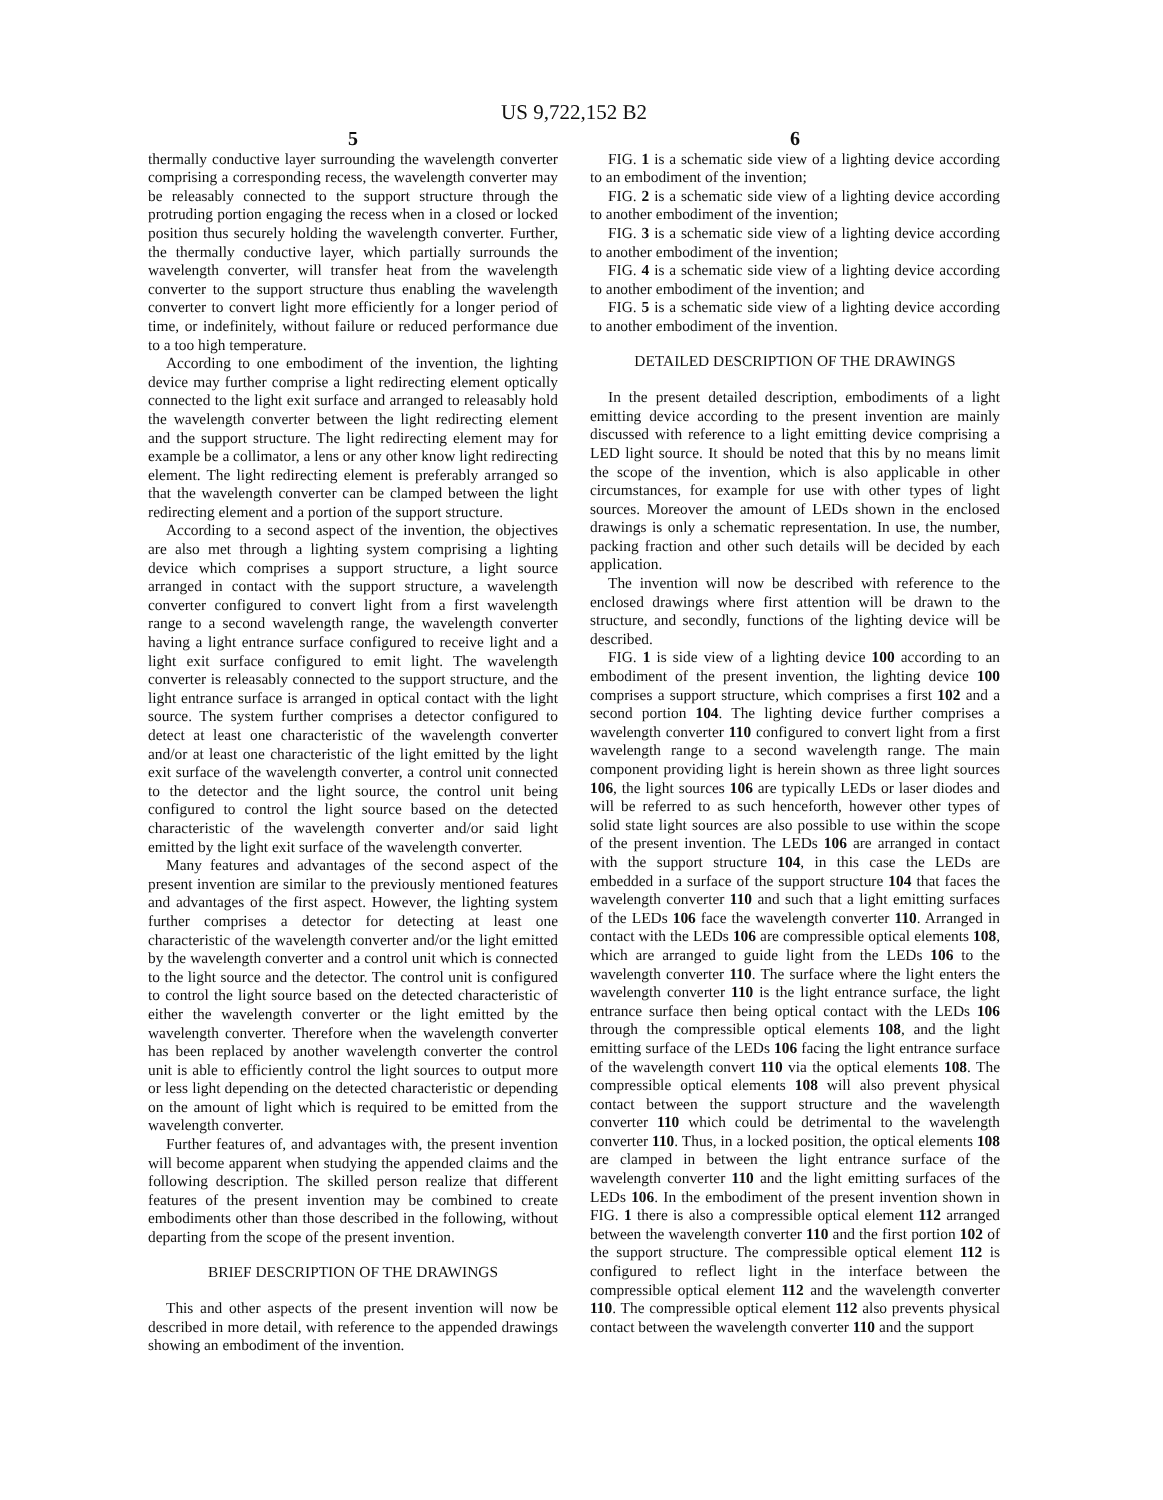US 9,722,152 B2
5
thermally conductive layer surrounding the wavelength converter comprising a corresponding recess, the wavelength converter may be releasably connected to the support structure through the protruding portion engaging the recess when in a closed or locked position thus securely holding the wavelength converter. Further, the thermally conductive layer, which partially surrounds the wavelength converter, will transfer heat from the wavelength converter to the support structure thus enabling the wavelength converter to convert light more efficiently for a longer period of time, or indefinitely, without failure or reduced performance due to a too high temperature.
According to one embodiment of the invention, the lighting device may further comprise a light redirecting element optically connected to the light exit surface and arranged to releasably hold the wavelength converter between the light redirecting element and the support structure. The light redirecting element may for example be a collimator, a lens or any other know light redirecting element. The light redirecting element is preferably arranged so that the wavelength converter can be clamped between the light redirecting element and a portion of the support structure.
According to a second aspect of the invention, the objectives are also met through a lighting system comprising a lighting device which comprises a support structure, a light source arranged in contact with the support structure, a wavelength converter configured to convert light from a first wavelength range to a second wavelength range, the wavelength converter having a light entrance surface configured to receive light and a light exit surface configured to emit light. The wavelength converter is releasably connected to the support structure, and the light entrance surface is arranged in optical contact with the light source. The system further comprises a detector configured to detect at least one characteristic of the wavelength converter and/or at least one characteristic of the light emitted by the light exit surface of the wavelength converter, a control unit connected to the detector and the light source, the control unit being configured to control the light source based on the detected characteristic of the wavelength converter and/or said light emitted by the light exit surface of the wavelength converter.
Many features and advantages of the second aspect of the present invention are similar to the previously mentioned features and advantages of the first aspect. However, the lighting system further comprises a detector for detecting at least one characteristic of the wavelength converter and/or the light emitted by the wavelength converter and a control unit which is connected to the light source and the detector. The control unit is configured to control the light source based on the detected characteristic of either the wavelength converter or the light emitted by the wavelength converter. Therefore when the wavelength converter has been replaced by another wavelength converter the control unit is able to efficiently control the light sources to output more or less light depending on the detected characteristic or depending on the amount of light which is required to be emitted from the wavelength converter.
Further features of, and advantages with, the present invention will become apparent when studying the appended claims and the following description. The skilled person realize that different features of the present invention may be combined to create embodiments other than those described in the following, without departing from the scope of the present invention.
BRIEF DESCRIPTION OF THE DRAWINGS
This and other aspects of the present invention will now be described in more detail, with reference to the appended drawings showing an embodiment of the invention.
6
FIG. 1 is a schematic side view of a lighting device according to an embodiment of the invention;
FIG. 2 is a schematic side view of a lighting device according to another embodiment of the invention;
FIG. 3 is a schematic side view of a lighting device according to another embodiment of the invention;
FIG. 4 is a schematic side view of a lighting device according to another embodiment of the invention; and
FIG. 5 is a schematic side view of a lighting device according to another embodiment of the invention.
DETAILED DESCRIPTION OF THE DRAWINGS
In the present detailed description, embodiments of a light emitting device according to the present invention are mainly discussed with reference to a light emitting device comprising a LED light source. It should be noted that this by no means limit the scope of the invention, which is also applicable in other circumstances, for example for use with other types of light sources. Moreover the amount of LEDs shown in the enclosed drawings is only a schematic representation. In use, the number, packing fraction and other such details will be decided by each application.
The invention will now be described with reference to the enclosed drawings where first attention will be drawn to the structure, and secondly, functions of the lighting device will be described.
FIG. 1 is side view of a lighting device 100 according to an embodiment of the present invention, the lighting device 100 comprises a support structure, which comprises a first 102 and a second portion 104. The lighting device further comprises a wavelength converter 110 configured to convert light from a first wavelength range to a second wavelength range. The main component providing light is herein shown as three light sources 106, the light sources 106 are typically LEDs or laser diodes and will be referred to as such henceforth, however other types of solid state light sources are also possible to use within the scope of the present invention. The LEDs 106 are arranged in contact with the support structure 104, in this case the LEDs are embedded in a surface of the support structure 104 that faces the wavelength converter 110 and such that a light emitting surfaces of the LEDs 106 face the wavelength converter 110. Arranged in contact with the LEDs 106 are compressible optical elements 108, which are arranged to guide light from the LEDs 106 to the wavelength converter 110. The surface where the light enters the wavelength converter 110 is the light entrance surface, the light entrance surface then being optical contact with the LEDs 106 through the compressible optical elements 108, and the light emitting surface of the LEDs 106 facing the light entrance surface of the wavelength convert 110 via the optical elements 108. The compressible optical elements 108 will also prevent physical contact between the support structure and the wavelength converter 110 which could be detrimental to the wavelength converter 110. Thus, in a locked position, the optical elements 108 are clamped in between the light entrance surface of the wavelength converter 110 and the light emitting surfaces of the LEDs 106. In the embodiment of the present invention shown in FIG. 1 there is also a compressible optical element 112 arranged between the wavelength converter 110 and the first portion 102 of the support structure. The compressible optical element 112 is configured to reflect light in the interface between the compressible optical element 112 and the wavelength converter 110. The compressible optical element 112 also prevents physical contact between the wavelength converter 110 and the support